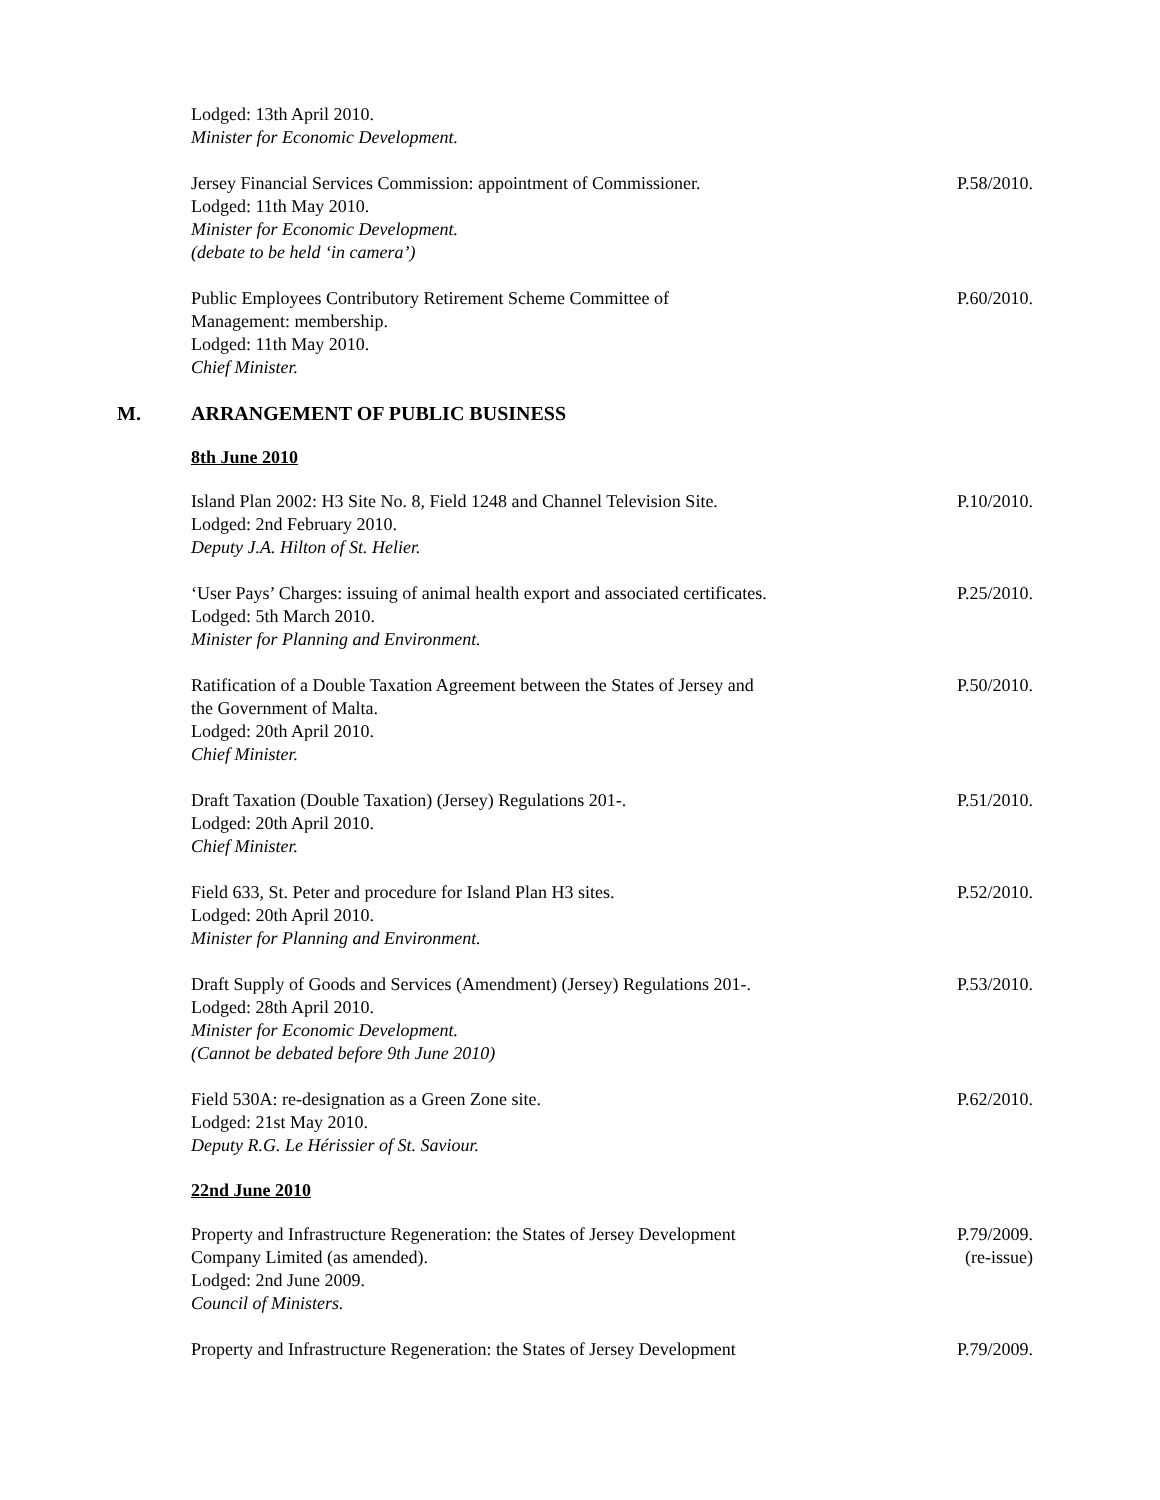Lodged: 13th April 2010.
Minister for Economic Development.
Jersey Financial Services Commission: appointment of Commissioner.
Lodged: 11th May 2010.
Minister for Economic Development.
(debate to be held ‘in camera’)
P.58/2010.
Public Employees Contributory Retirement Scheme Committee of
Management: membership.
Lodged: 11th May 2010.
Chief Minister.
P.60/2010.
M. ARRANGEMENT OF PUBLIC BUSINESS
8th June 2010
Island Plan 2002: H3 Site No. 8, Field 1248 and Channel Television Site.
Lodged: 2nd February 2010.
Deputy J.A. Hilton of St. Helier.
P.10/2010.
‘User Pays’ Charges: issuing of animal health export and associated certificates.
Lodged: 5th March 2010.
Minister for Planning and Environment.
P.25/2010.
Ratification of a Double Taxation Agreement between the States of Jersey and
the Government of Malta.
Lodged: 20th April 2010.
Chief Minister.
P.50/2010.
Draft Taxation (Double Taxation) (Jersey) Regulations 201-.
Lodged: 20th April 2010.
Chief Minister.
P.51/2010.
Field 633, St. Peter and procedure for Island Plan H3 sites.
Lodged: 20th April 2010.
Minister for Planning and Environment.
P.52/2010.
Draft Supply of Goods and Services (Amendment) (Jersey) Regulations 201-.
Lodged: 28th April 2010.
Minister for Economic Development.
(Cannot be debated before 9th June 2010)
P.53/2010.
Field 530A: re-designation as a Green Zone site.
Lodged: 21st May 2010.
Deputy R.G. Le Hérissier of St. Saviour.
P.62/2010.
22nd June 2010
Property and Infrastructure Regeneration: the States of Jersey Development
Company Limited (as amended).
Lodged: 2nd June 2009.
Council of Ministers.
P.79/2009.
(re-issue)
Property and Infrastructure Regeneration: the States of Jersey Development
P.79/2009.